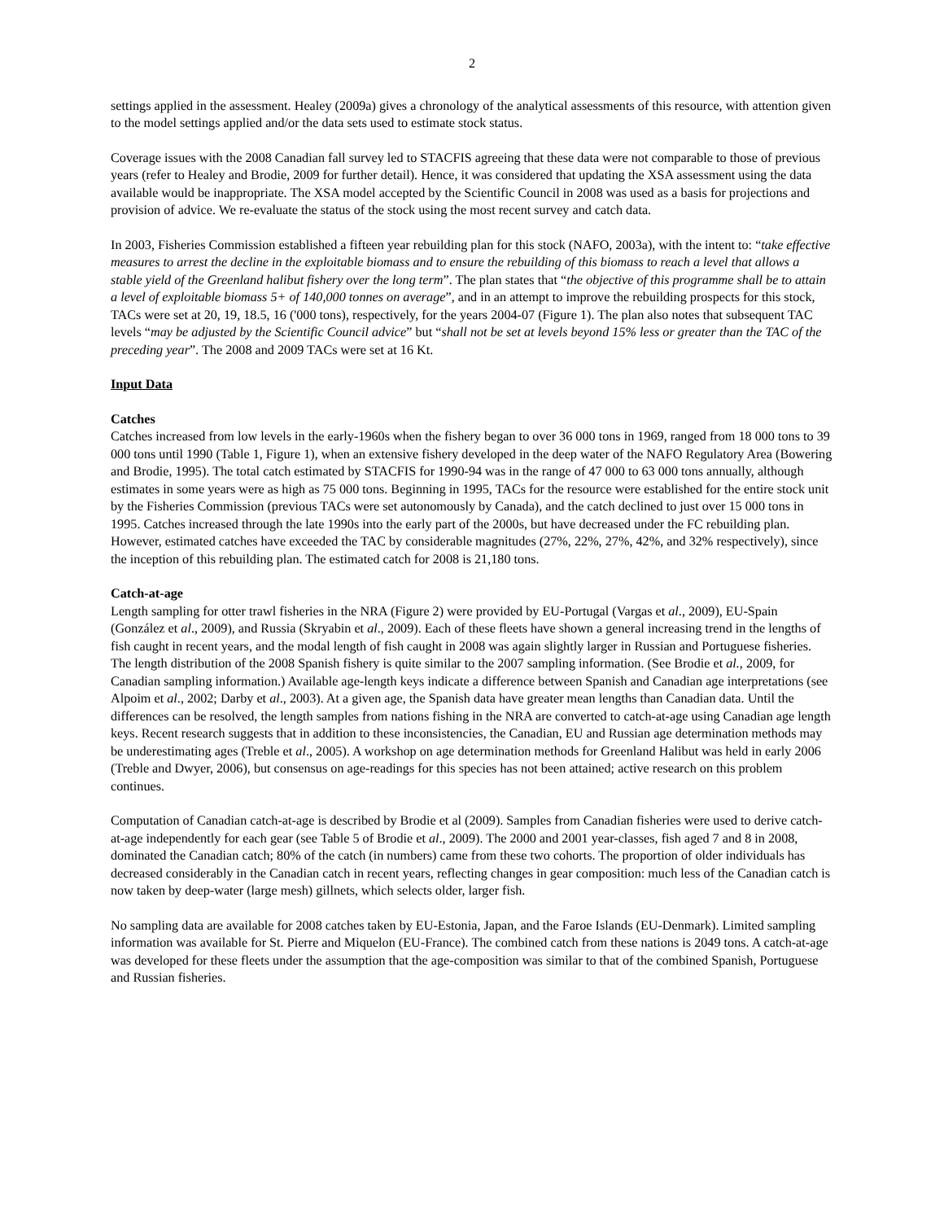2
settings applied in the assessment. Healey (2009a) gives a chronology of the analytical assessments of this resource, with attention given to the model settings applied and/or the data sets used to estimate stock status.
Coverage issues with the 2008 Canadian fall survey led to STACFIS agreeing that these data were not comparable to those of previous years (refer to Healey and Brodie, 2009 for further detail). Hence, it was considered that updating the XSA assessment using the data available would be inappropriate. The XSA model accepted by the Scientific Council in 2008 was used as a basis for projections and provision of advice. We re-evaluate the status of the stock using the most recent survey and catch data.
In 2003, Fisheries Commission established a fifteen year rebuilding plan for this stock (NAFO, 2003a), with the intent to: “take effective measures to arrest the decline in the exploitable biomass and to ensure the rebuilding of this biomass to reach a level that allows a stable yield of the Greenland halibut fishery over the long term”. The plan states that “the objective of this programme shall be to attain a level of exploitable biomass 5+ of 140,000 tonnes on average”, and in an attempt to improve the rebuilding prospects for this stock, TACs were set at 20, 19, 18.5, 16 ('000 tons), respectively, for the years 2004-07 (Figure 1). The plan also notes that subsequent TAC levels “may be adjusted by the Scientific Council advice” but “shall not be set at levels beyond 15% less or greater than the TAC of the preceding year”. The 2008 and 2009 TACs were set at 16 Kt.
Input Data
Catches
Catches increased from low levels in the early-1960s when the fishery began to over 36 000 tons in 1969, ranged from 18 000 tons to 39 000 tons until 1990 (Table 1, Figure 1), when an extensive fishery developed in the deep water of the NAFO Regulatory Area (Bowering and Brodie, 1995). The total catch estimated by STACFIS for 1990-94 was in the range of 47 000 to 63 000 tons annually, although estimates in some years were as high as 75 000 tons. Beginning in 1995, TACs for the resource were established for the entire stock unit by the Fisheries Commission (previous TACs were set autonomously by Canada), and the catch declined to just over 15 000 tons in 1995. Catches increased through the late 1990s into the early part of the 2000s, but have decreased under the FC rebuilding plan. However, estimated catches have exceeded the TAC by considerable magnitudes (27%, 22%, 27%, 42%, and 32% respectively), since the inception of this rebuilding plan. The estimated catch for 2008 is 21,180 tons.
Catch-at-age
Length sampling for otter trawl fisheries in the NRA (Figure 2) were provided by EU-Portugal (Vargas et al., 2009), EU-Spain (González et al., 2009), and Russia (Skryabin et al., 2009). Each of these fleets have shown a general increasing trend in the lengths of fish caught in recent years, and the modal length of fish caught in 2008 was again slightly larger in Russian and Portuguese fisheries. The length distribution of the 2008 Spanish fishery is quite similar to the 2007 sampling information. (See Brodie et al., 2009, for Canadian sampling information.) Available age-length keys indicate a difference between Spanish and Canadian age interpretations (see Alpoim et al., 2002; Darby et al., 2003). At a given age, the Spanish data have greater mean lengths than Canadian data. Until the differences can be resolved, the length samples from nations fishing in the NRA are converted to catch-at-age using Canadian age length keys. Recent research suggests that in addition to these inconsistencies, the Canadian, EU and Russian age determination methods may be underestimating ages (Treble et al., 2005). A workshop on age determination methods for Greenland Halibut was held in early 2006 (Treble and Dwyer, 2006), but consensus on age-readings for this species has not been attained; active research on this problem continues.
Computation of Canadian catch-at-age is described by Brodie et al (2009). Samples from Canadian fisheries were used to derive catch-at-age independently for each gear (see Table 5 of Brodie et al., 2009). The 2000 and 2001 year-classes, fish aged 7 and 8 in 2008, dominated the Canadian catch; 80% of the catch (in numbers) came from these two cohorts. The proportion of older individuals has decreased considerably in the Canadian catch in recent years, reflecting changes in gear composition: much less of the Canadian catch is now taken by deep-water (large mesh) gillnets, which selects older, larger fish.
No sampling data are available for 2008 catches taken by EU-Estonia, Japan, and the Faroe Islands (EU-Denmark). Limited sampling information was available for St. Pierre and Miquelon (EU-France). The combined catch from these nations is 2049 tons. A catch-at-age was developed for these fleets under the assumption that the age-composition was similar to that of the combined Spanish, Portuguese and Russian fisheries.